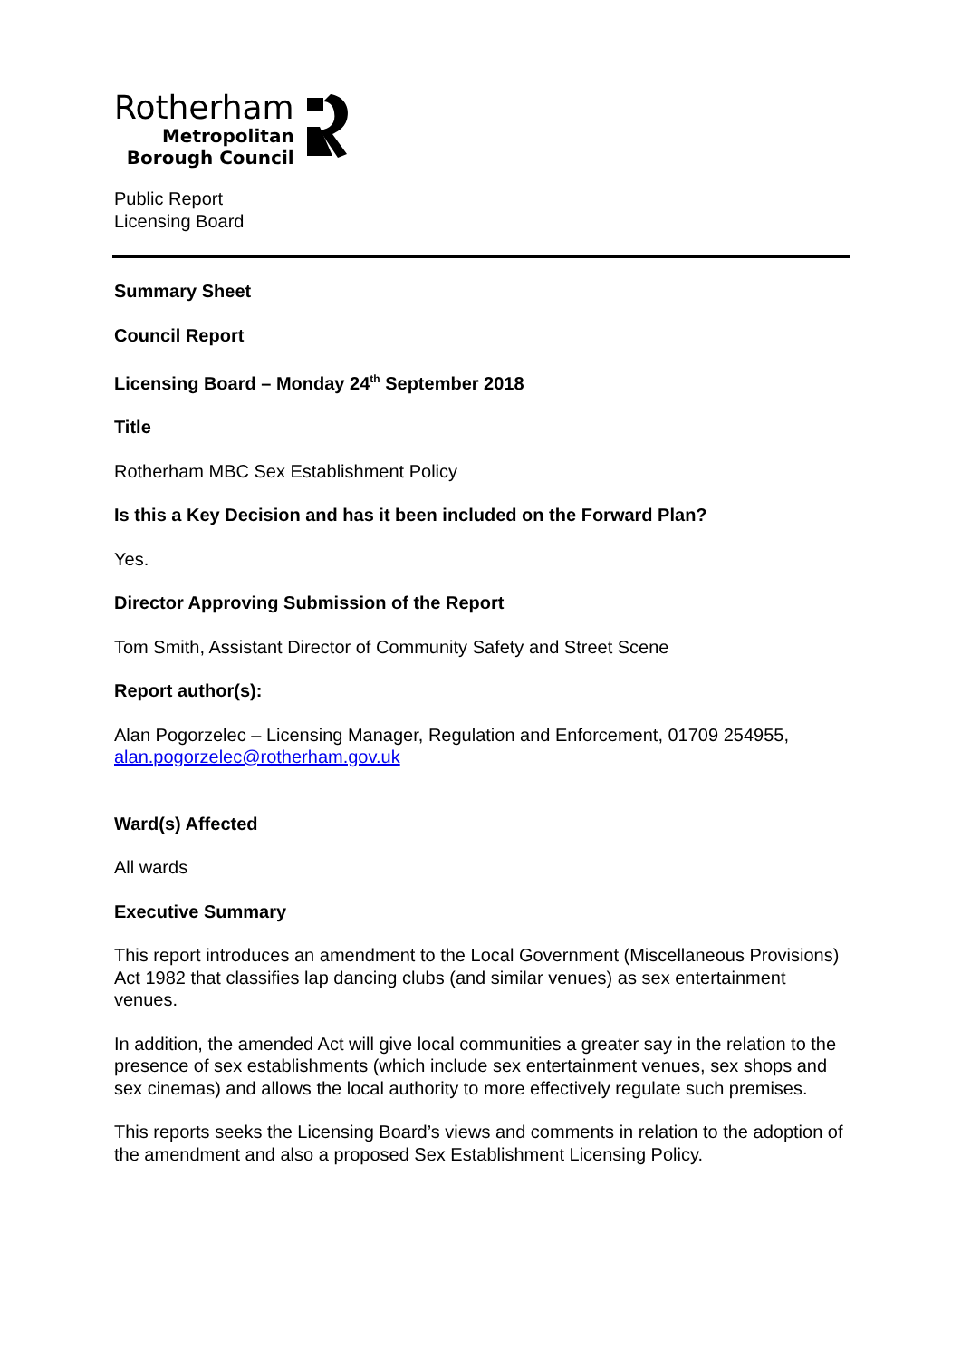Rotherham
Metropolitan
Borough Council
Public Report
Licensing Board
Summary Sheet
Council Report
Licensing Board – Monday 24<sup>th</sup> September 2018
Title
Rotherham MBC Sex Establishment Policy
Is this a Key Decision and has it been included on the Forward Plan?
Yes.
Director Approving Submission of the Report
Tom Smith, Assistant Director of Community Safety and Street Scene
Report author(s):
Alan Pogorzelec – Licensing Manager, Regulation and Enforcement, 01709 254955, alan.pogorzelec@rotherham.gov.uk
Ward(s) Affected
All wards
Executive Summary
This report introduces an amendment to the Local Government (Miscellaneous Provisions) Act 1982 that classifies lap dancing clubs (and similar venues) as sex entertainment venues.
In addition, the amended Act will give local communities a greater say in the relation to the presence of sex establishments (which include sex entertainment venues, sex shops and sex cinemas) and allows the local authority to more effectively regulate such premises.
This reports seeks the Licensing Board’s views and comments in relation to the adoption of the amendment and also a proposed Sex Establishment Licensing Policy.